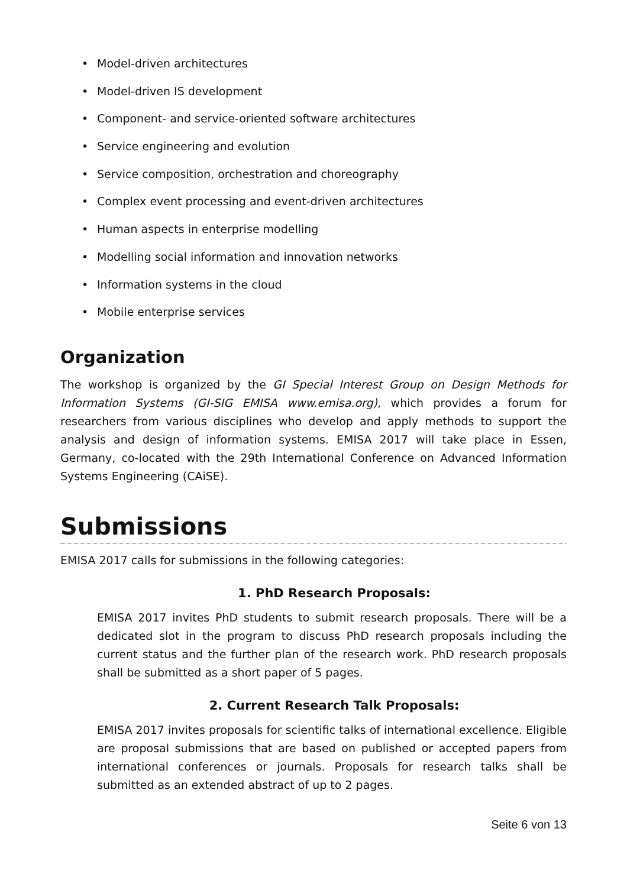• Model-driven architectures
• Model-driven IS development
• Component- and service-oriented software architectures
• Service engineering and evolution
• Service composition, orchestration and choreography
• Complex event processing and event-driven architectures
• Human aspects in enterprise modelling
• Modelling social information and innovation networks
• Information systems in the cloud
• Mobile enterprise services
Organization
The workshop is organized by the GI Special Interest Group on Design Methods for Information Systems (GI-SIG EMISA www.emisa.org), which provides a forum for researchers from various disciplines who develop and apply methods to support the analysis and design of information systems. EMISA 2017 will take place in Essen, Germany, co-located with the 29th International Conference on Advanced Information Systems Engineering (CAiSE).
Submissions
EMISA 2017 calls for submissions in the following categories:
1. PhD Research Proposals:
EMISA 2017 invites PhD students to submit research proposals. There will be a dedicated slot in the program to discuss PhD research proposals including the current status and the further plan of the research work. PhD research proposals shall be submitted as a short paper of 5 pages.
2. Current Research Talk Proposals:
EMISA 2017 invites proposals for scientific talks of international excellence. Eligible are proposal submissions that are based on published or accepted papers from international conferences or journals. Proposals for research talks shall be submitted as an extended abstract of up to 2 pages.
Seite 6 von 13